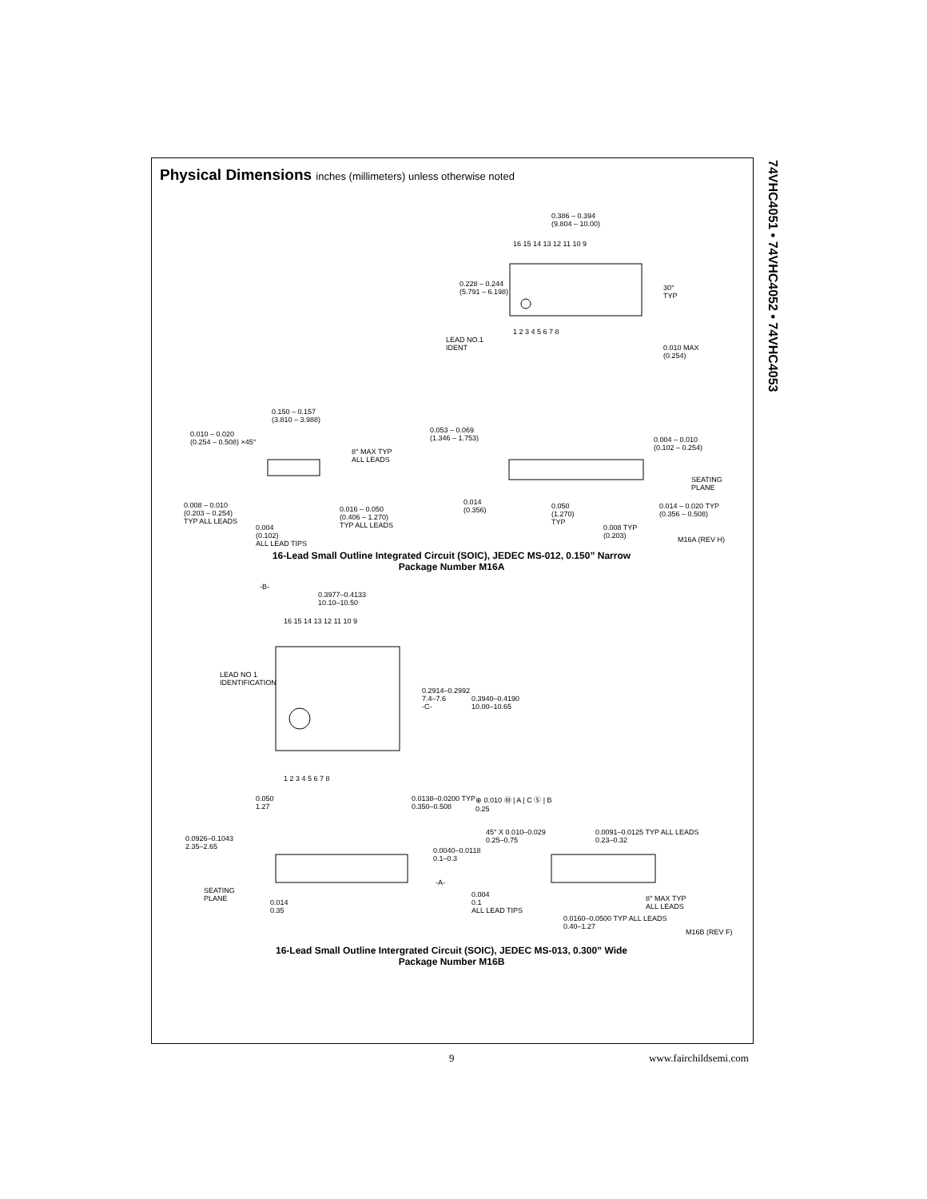74VHC4051 • 74VHC4052 • 74VHC4053
Physical Dimensions inches (millimeters) unless otherwise noted
0.386 – 0.394
(9.804 – 10.00)
16 15 14 13 12 11 10 9
0.228 – 0.244
(5.791 – 6.198)
30°
TYP
1 2 3 4 5 6 7 8
LEAD NO.1
IDENT
0.010 MAX
(0.254)
0.150 – 0.157
(3.810 – 3.988)
0.010 – 0.020
(0.254 – 0.508) ×45°
8° MAX TYP
ALL LEADS
0.053 – 0.069
(1.346 – 1.753)
0.004 – 0.010
(0.102 – 0.254)
SEATING
PLANE
0.008 – 0.010
(0.203 – 0.254)
TYP ALL LEADS
0.016 – 0.050
(0.406 – 1.270)
TYP ALL LEADS
0.014
(0.356)
0.050
(1.270)
TYP
0.014 – 0.020 TYP
(0.356 – 0.508)
0.004
(0.102)
ALL LEAD TIPS
0.008 TYP
(0.203)
M16A (REV H)
16-Lead Small Outline Integrated Circuit (SOIC), JEDEC MS-012, 0.150” Narrow
Package Number M16A
-B-
0.3977–0.4133
10.10–10.50
16 15 14 13 12 11 10 9
LEAD NO 1
IDENTIFICATION
0.2914–0.2992
7.4–7.6
-C-
0.3940–0.4190
10.00–10.65
1 2 3 4 5 6 7 8
0.050
1.27
0.0138–0.0200 TYP
0.350–0.508
⊕ 0.010 Ⓜ | A | C Ⓢ | B
0.25
45° X 0.010–0.029
0.25–0.75
0.0091–0.0125 TYP ALL LEADS
0.23–0.32
0.0926–0.1043
2.35–2.65
0.0040–0.0118
0.1–0.3
-A-
SEATING
PLANE
0.014
0.35
0.004
0.1
ALL LEAD TIPS
8° MAX TYP
ALL LEADS
0.0160–0.0500 TYP ALL LEADS
0.40–1.27
M16B (REV F)
16-Lead Small Outline Intergrated Circuit (SOIC), JEDEC MS-013, 0.300” Wide
Package Number M16B
9 www.fairchildsemi.com